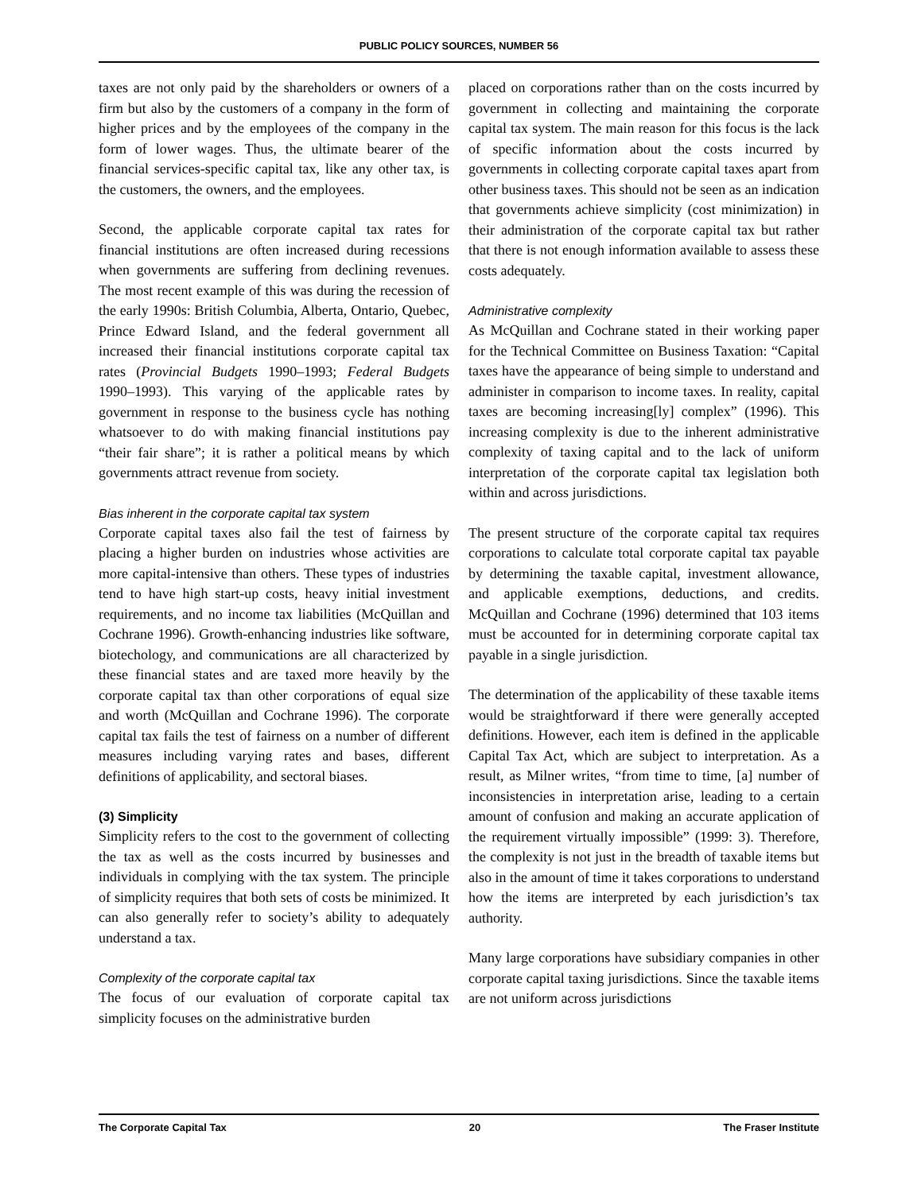PUBLIC POLICY SOURCES, NUMBER 56
taxes are not only paid by the shareholders or owners of a firm but also by the customers of a company in the form of higher prices and by the employees of the company in the form of lower wages. Thus, the ultimate bearer of the financial services-specific capital tax, like any other tax, is the customers, the owners, and the employees.
Second, the applicable corporate capital tax rates for financial institutions are often increased during recessions when governments are suffering from declining revenues. The most recent example of this was during the recession of the early 1990s: British Columbia, Alberta, Ontario, Quebec, Prince Edward Island, and the federal government all increased their financial institutions corporate capital tax rates (Provincial Budgets 1990–1993; Federal Budgets 1990–1993). This varying of the applicable rates by government in response to the business cycle has nothing whatsoever to do with making financial institutions pay “their fair share”; it is rather a political means by which governments attract revenue from society.
Bias inherent in the corporate capital tax system
Corporate capital taxes also fail the test of fairness by placing a higher burden on industries whose activities are more capital-intensive than others. These types of industries tend to have high start-up costs, heavy initial investment requirements, and no income tax liabilities (McQuillan and Cochrane 1996). Growth-enhancing industries like software, biotechology, and communications are all characterized by these financial states and are taxed more heavily by the corporate capital tax than other corporations of equal size and worth (McQuillan and Cochrane 1996). The corporate capital tax fails the test of fairness on a number of different measures including varying rates and bases, different definitions of applicability, and sectoral biases.
(3) Simplicity
Simplicity refers to the cost to the government of collecting the tax as well as the costs incurred by businesses and individuals in complying with the tax system. The principle of simplicity requires that both sets of costs be minimized. It can also generally refer to society’s ability to adequately understand a tax.
Complexity of the corporate capital tax
The focus of our evaluation of corporate capital tax simplicity focuses on the administrative burden
placed on corporations rather than on the costs incurred by government in collecting and maintaining the corporate capital tax system. The main reason for this focus is the lack of specific information about the costs incurred by governments in collecting corporate capital taxes apart from other business taxes. This should not be seen as an indication that governments achieve simplicity (cost minimization) in their administration of the corporate capital tax but rather that there is not enough information available to assess these costs adequately.
Administrative complexity
As McQuillan and Cochrane stated in their working paper for the Technical Committee on Business Taxation: “Capital taxes have the appearance of being simple to understand and administer in comparison to income taxes. In reality, capital taxes are becoming increasing[ly] complex” (1996). This increasing complexity is due to the inherent administrative complexity of taxing capital and to the lack of uniform interpretation of the corporate capital tax legislation both within and across jurisdictions.
The present structure of the corporate capital tax requires corporations to calculate total corporate capital tax payable by determining the taxable capital, investment allowance, and applicable exemptions, deductions, and credits. McQuillan and Cochrane (1996) determined that 103 items must be accounted for in determining corporate capital tax payable in a single jurisdiction.
The determination of the applicability of these taxable items would be straightforward if there were generally accepted definitions. However, each item is defined in the applicable Capital Tax Act, which are subject to interpretation. As a result, as Milner writes, “from time to time, [a] number of inconsistencies in interpretation arise, leading to a certain amount of confusion and making an accurate application of the requirement virtually impossible” (1999: 3). Therefore, the complexity is not just in the breadth of taxable items but also in the amount of time it takes corporations to understand how the items are interpreted by each jurisdiction’s tax authority.
Many large corporations have subsidiary companies in other corporate capital taxing jurisdictions. Since the taxable items are not uniform across jurisdictions
The Corporate Capital Tax 20 The Fraser Institute